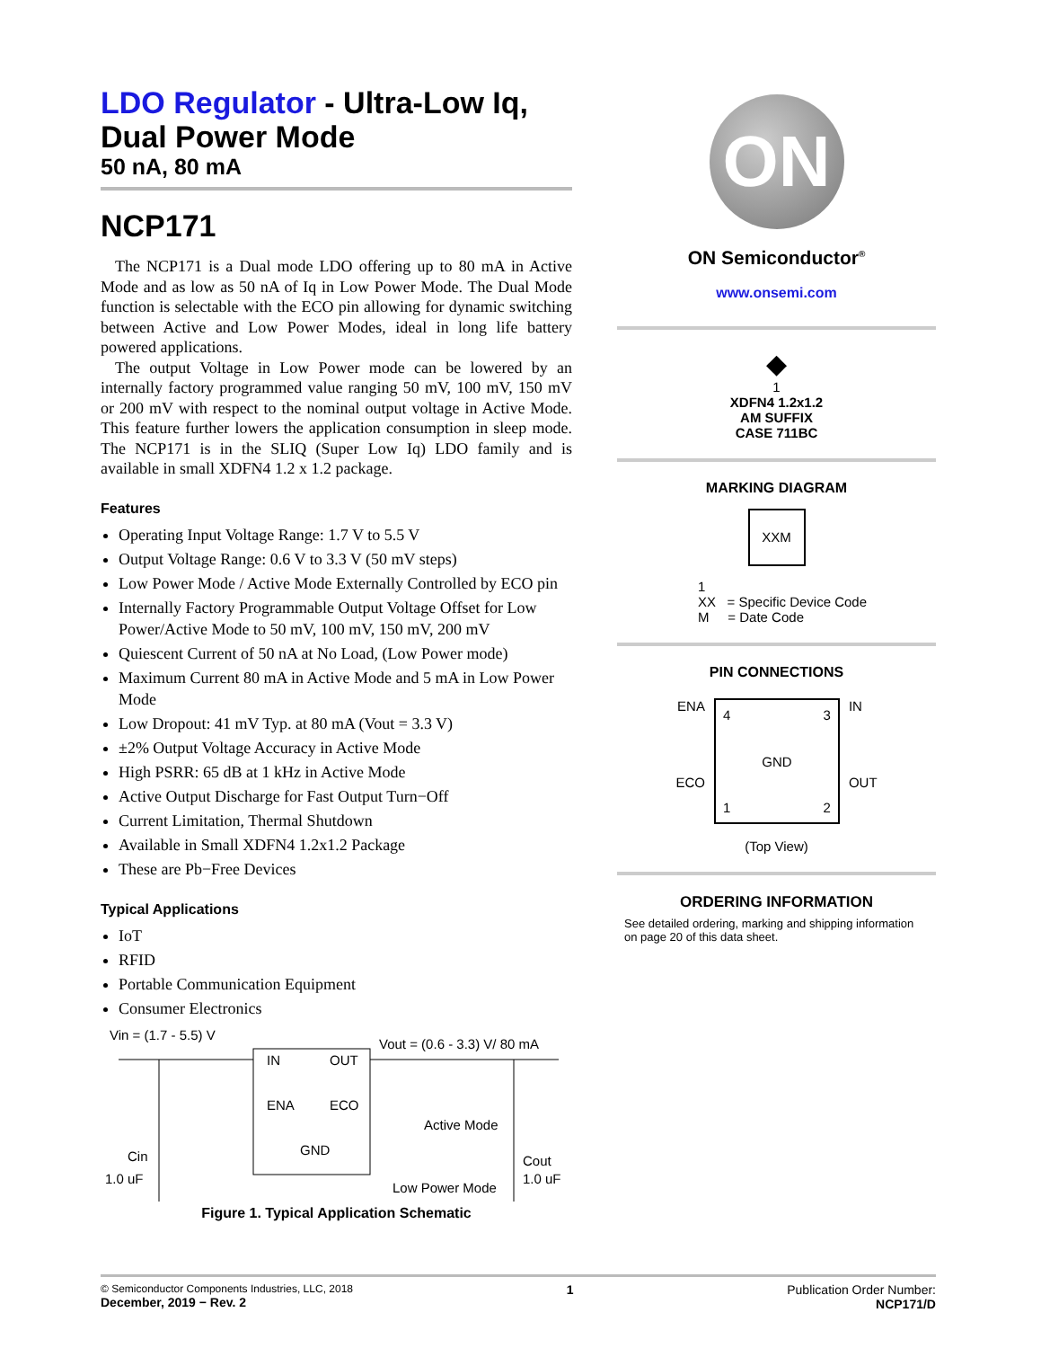LDO Regulator - Ultra-Low Iq, Dual Power Mode
50 nA, 80 mA
NCP171
The NCP171 is a Dual mode LDO offering up to 80 mA in Active Mode and as low as 50 nA of Iq in Low Power Mode. The Dual Mode function is selectable with the ECO pin allowing for dynamic switching between Active and Low Power Modes, ideal in long life battery powered applications.
The output Voltage in Low Power mode can be lowered by an internally factory programmed value ranging 50 mV, 100 mV, 150 mV or 200 mV with respect to the nominal output voltage in Active Mode. This feature further lowers the application consumption in sleep mode. The NCP171 is in the SLIQ (Super Low Iq) LDO family and is available in small XDFN4 1.2 x 1.2 package.
Features
Operating Input Voltage Range: 1.7 V to 5.5 V
Output Voltage Range: 0.6 V to 3.3 V (50 mV steps)
Low Power Mode / Active Mode Externally Controlled by ECO pin
Internally Factory Programmable Output Voltage Offset for Low Power/Active Mode to 50 mV, 100 mV, 150 mV, 200 mV
Quiescent Current of 50 nA at No Load, (Low Power mode)
Maximum Current 80 mA in Active Mode and 5 mA in Low Power Mode
Low Dropout: 41 mV Typ. at 80 mA (Vout = 3.3 V)
±2% Output Voltage Accuracy in Active Mode
High PSRR: 65 dB at 1 kHz in Active Mode
Active Output Discharge for Fast Output Turn−Off
Current Limitation, Thermal Shutdown
Available in Small XDFN4 1.2x1.2 Package
These are Pb−Free Devices
Typical Applications
IoT
RFID
Portable Communication Equipment
Consumer Electronics
Vin = (1.7 - 5.5) V
Vout = (0.6 - 3.3) V/ 80 mA
IN
OUT
ENA
ECO
GND
Active Mode
Low Power Mode
Cin
1.0 uF
Cout
1.0 uF
Figure 1. Typical Application Schematic
ON
ON Semiconductor<sup>®</sup>
www.onsemi.com
◆
1
XDFN4 1.2x1.2
AM SUFFIX
CASE 711BC
MARKING DIAGRAM
XXM
1
XX = Specific Device Code
M = Date Code
PIN CONNECTIONS
ENA
ECO
4 3
GND
1 2
IN
OUT
(Top View)
ORDERING INFORMATION
See detailed ordering, marking and shipping information on page 20 of this data sheet.
© Semiconductor Components Industries, LLC, 2018
December, 2019 − Rev. 2
1 Publication Order Number:
NCP171/D